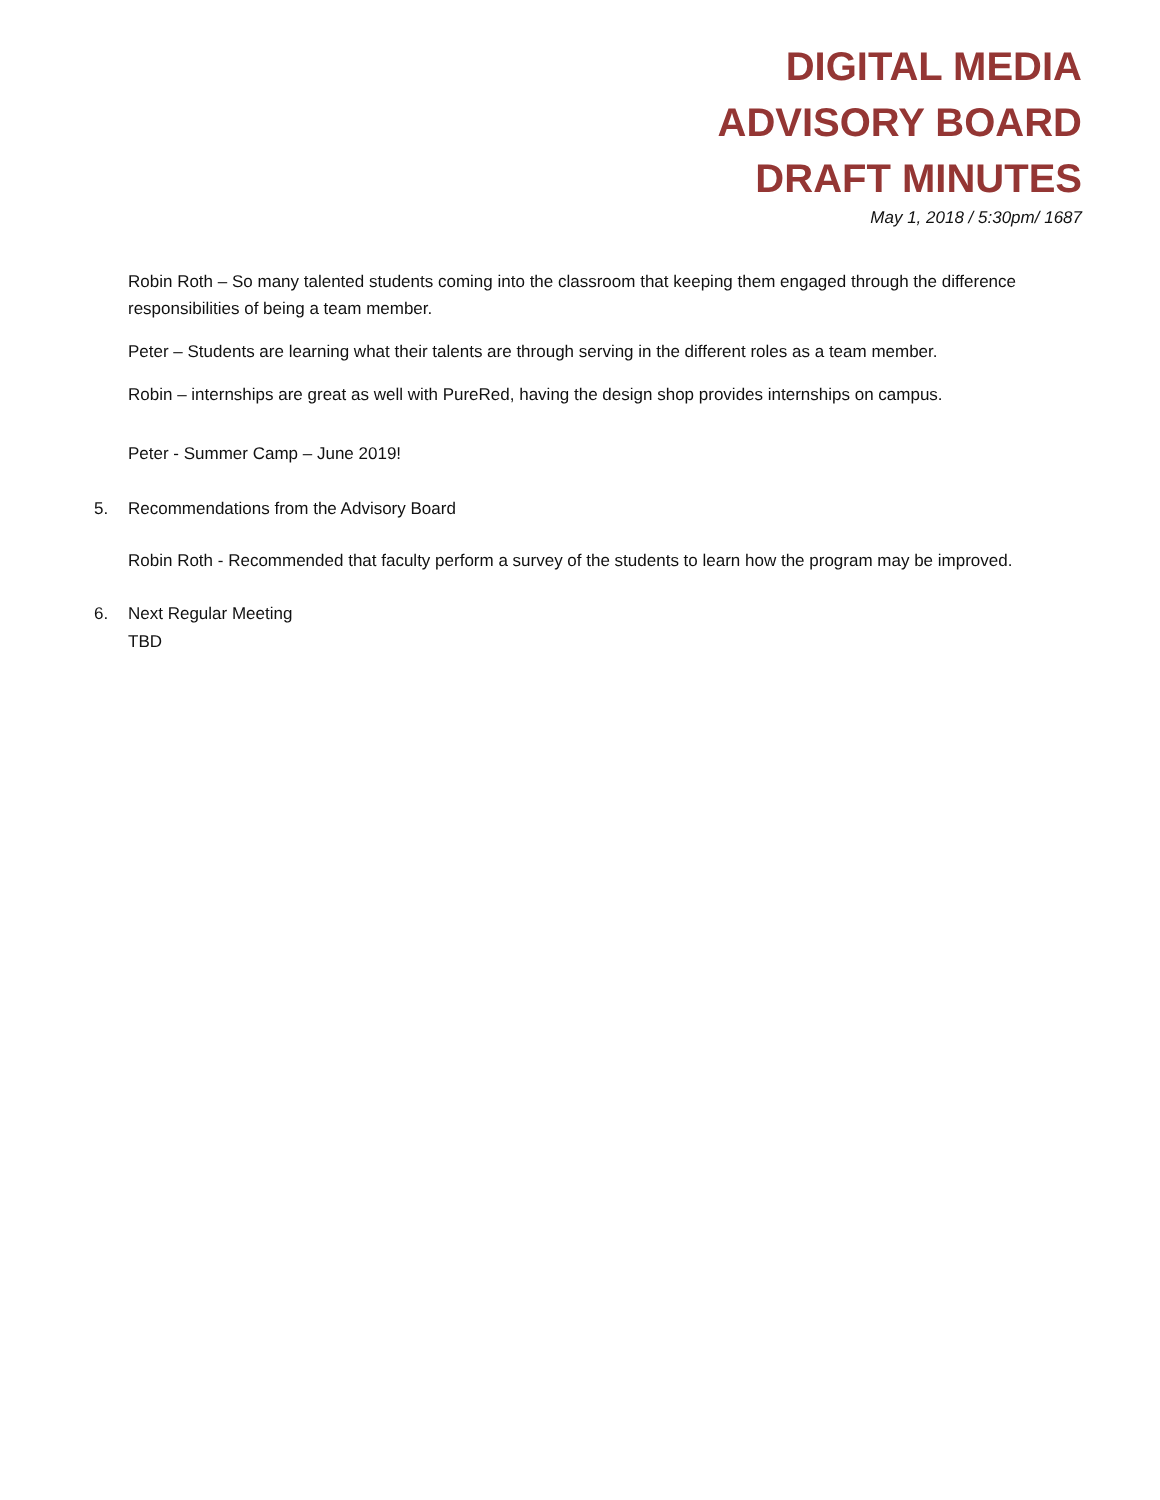DIGITAL MEDIA
ADVISORY BOARD
DRAFT MINUTES
May 1, 2018 / 5:30pm/ 1687
Robin Roth – So many talented students coming into the classroom that keeping them engaged through the difference responsibilities of being a team member.
Peter – Students are learning what their talents are through serving in the different roles as a team member.
Robin – internships are great as well with PureRed, having the design shop provides internships on campus.
Peter - Summer Camp – June 2019!
5. Recommendations from the Advisory Board
Robin Roth - Recommended that faculty perform a survey of the students to learn how the program may be improved.
6. Next Regular Meeting
TBD